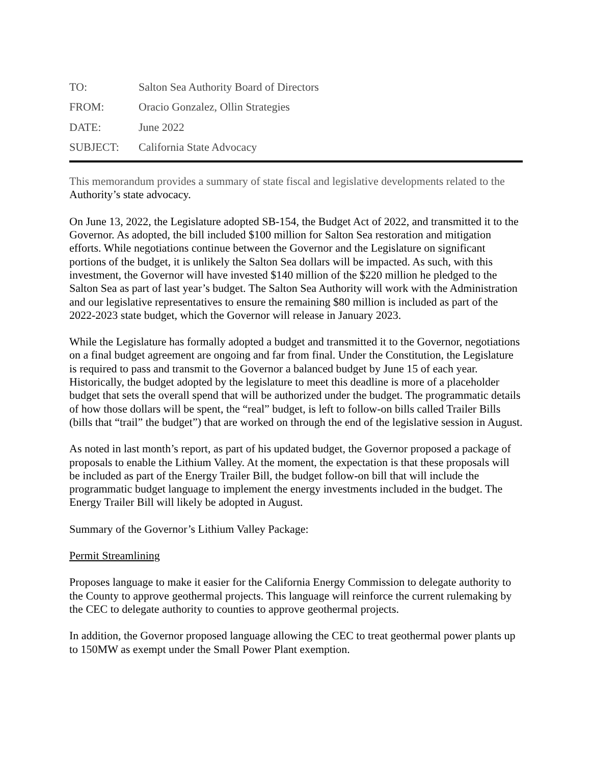TO: Salton Sea Authority Board of Directors
FROM: Oracio Gonzalez, Ollin Strategies
DATE: June 2022
SUBJECT: California State Advocacy
This memorandum provides a summary of state fiscal and legislative developments related to the Authority’s state advocacy.
On June 13, 2022, the Legislature adopted SB-154, the Budget Act of 2022, and transmitted it to the Governor. As adopted, the bill included $100 million for Salton Sea restoration and mitigation efforts. While negotiations continue between the Governor and the Legislature on significant portions of the budget, it is unlikely the Salton Sea dollars will be impacted. As such, with this investment, the Governor will have invested $140 million of the $220 million he pledged to the Salton Sea as part of last year’s budget. The Salton Sea Authority will work with the Administration and our legislative representatives to ensure the remaining $80 million is included as part of the 2022-2023 state budget, which the Governor will release in January 2023.
While the Legislature has formally adopted a budget and transmitted it to the Governor, negotiations on a final budget agreement are ongoing and far from final. Under the Constitution, the Legislature is required to pass and transmit to the Governor a balanced budget by June 15 of each year. Historically, the budget adopted by the legislature to meet this deadline is more of a placeholder budget that sets the overall spend that will be authorized under the budget. The programmatic details of how those dollars will be spent, the “real” budget, is left to follow-on bills called Trailer Bills (bills that “trail” the budget”) that are worked on through the end of the legislative session in August.
As noted in last month’s report, as part of his updated budget, the Governor proposed a package of proposals to enable the Lithium Valley. At the moment, the expectation is that these proposals will be included as part of the Energy Trailer Bill, the budget follow-on bill that will include the programmatic budget language to implement the energy investments included in the budget. The Energy Trailer Bill will likely be adopted in August.
Summary of the Governor’s Lithium Valley Package:
Permit Streamlining
Proposes language to make it easier for the California Energy Commission to delegate authority to the County to approve geothermal projects. This language will reinforce the current rulemaking by the CEC to delegate authority to counties to approve geothermal projects.
In addition, the Governor proposed language allowing the CEC to treat geothermal power plants up to 150MW as exempt under the Small Power Plant exemption.